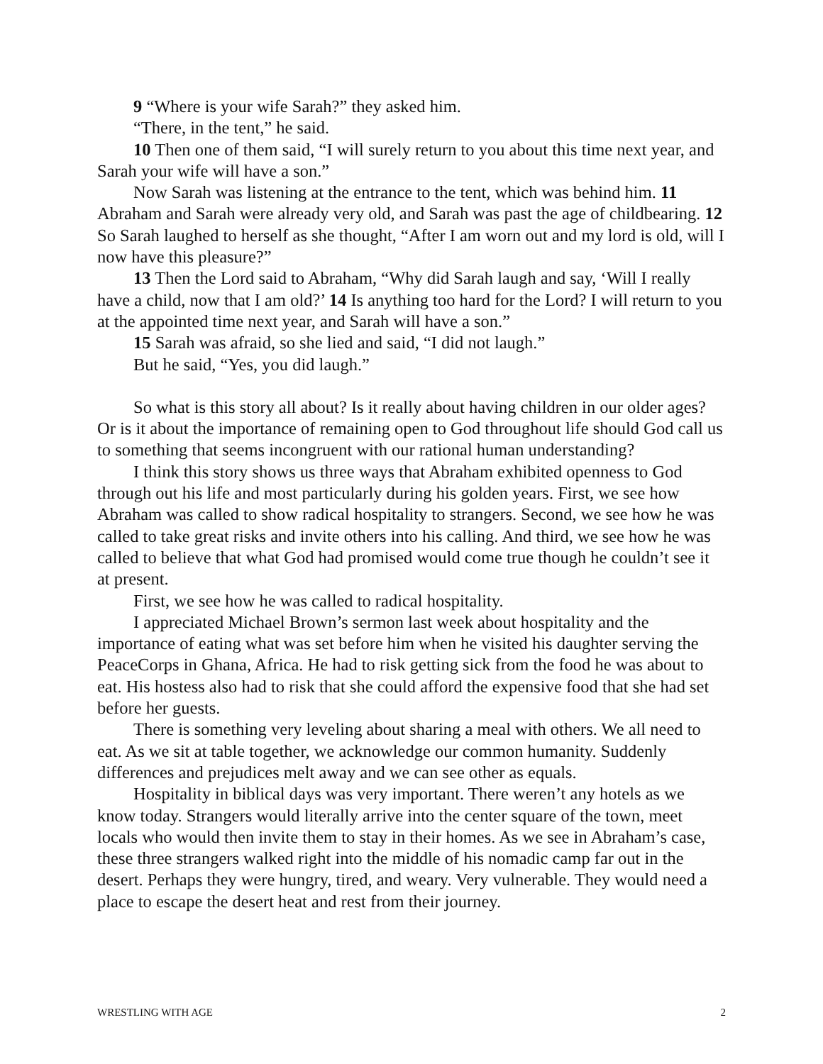9 “Where is your wife Sarah?” they asked him.
“There, in the tent,” he said.
10 Then one of them said, “I will surely return to you about this time next year, and Sarah your wife will have a son.”
Now Sarah was listening at the entrance to the tent, which was behind him. 11 Abraham and Sarah were already very old, and Sarah was past the age of childbearing. 12 So Sarah laughed to herself as she thought, “After I am worn out and my lord is old, will I now have this pleasure?”
13 Then the Lord said to Abraham, “Why did Sarah laugh and say, ‘Will I really have a child, now that I am old?’ 14 Is anything too hard for the Lord? I will return to you at the appointed time next year, and Sarah will have a son.”
15 Sarah was afraid, so she lied and said, “I did not laugh.”
But he said, “Yes, you did laugh.”
So what is this story all about? Is it really about having children in our older ages? Or is it about the importance of remaining open to God throughout life should God call us to something that seems incongruent with our rational human understanding?
I think this story shows us three ways that Abraham exhibited openness to God through out his life and most particularly during his golden years. First, we see how Abraham was called to show radical hospitality to strangers. Second, we see how he was called to take great risks and invite others into his calling. And third, we see how he was called to believe that what God had promised would come true though he couldn’t see it at present.
First, we see how he was called to radical hospitality.
I appreciated Michael Brown’s sermon last week about hospitality and the importance of eating what was set before him when he visited his daughter serving the PeaceCorps in Ghana, Africa. He had to risk getting sick from the food he was about to eat. His hostess also had to risk that she could afford the expensive food that she had set before her guests.
There is something very leveling about sharing a meal with others. We all need to eat. As we sit at table together, we acknowledge our common humanity. Suddenly differences and prejudices melt away and we can see other as equals.
Hospitality in biblical days was very important. There weren’t any hotels as we know today. Strangers would literally arrive into the center square of the town, meet locals who would then invite them to stay in their homes. As we see in Abraham’s case, these three strangers walked right into the middle of his nomadic camp far out in the desert. Perhaps they were hungry, tired, and weary. Very vulnerable. They would need a place to escape the desert heat and rest from their journey.
WRESTLING WITH AGE 2